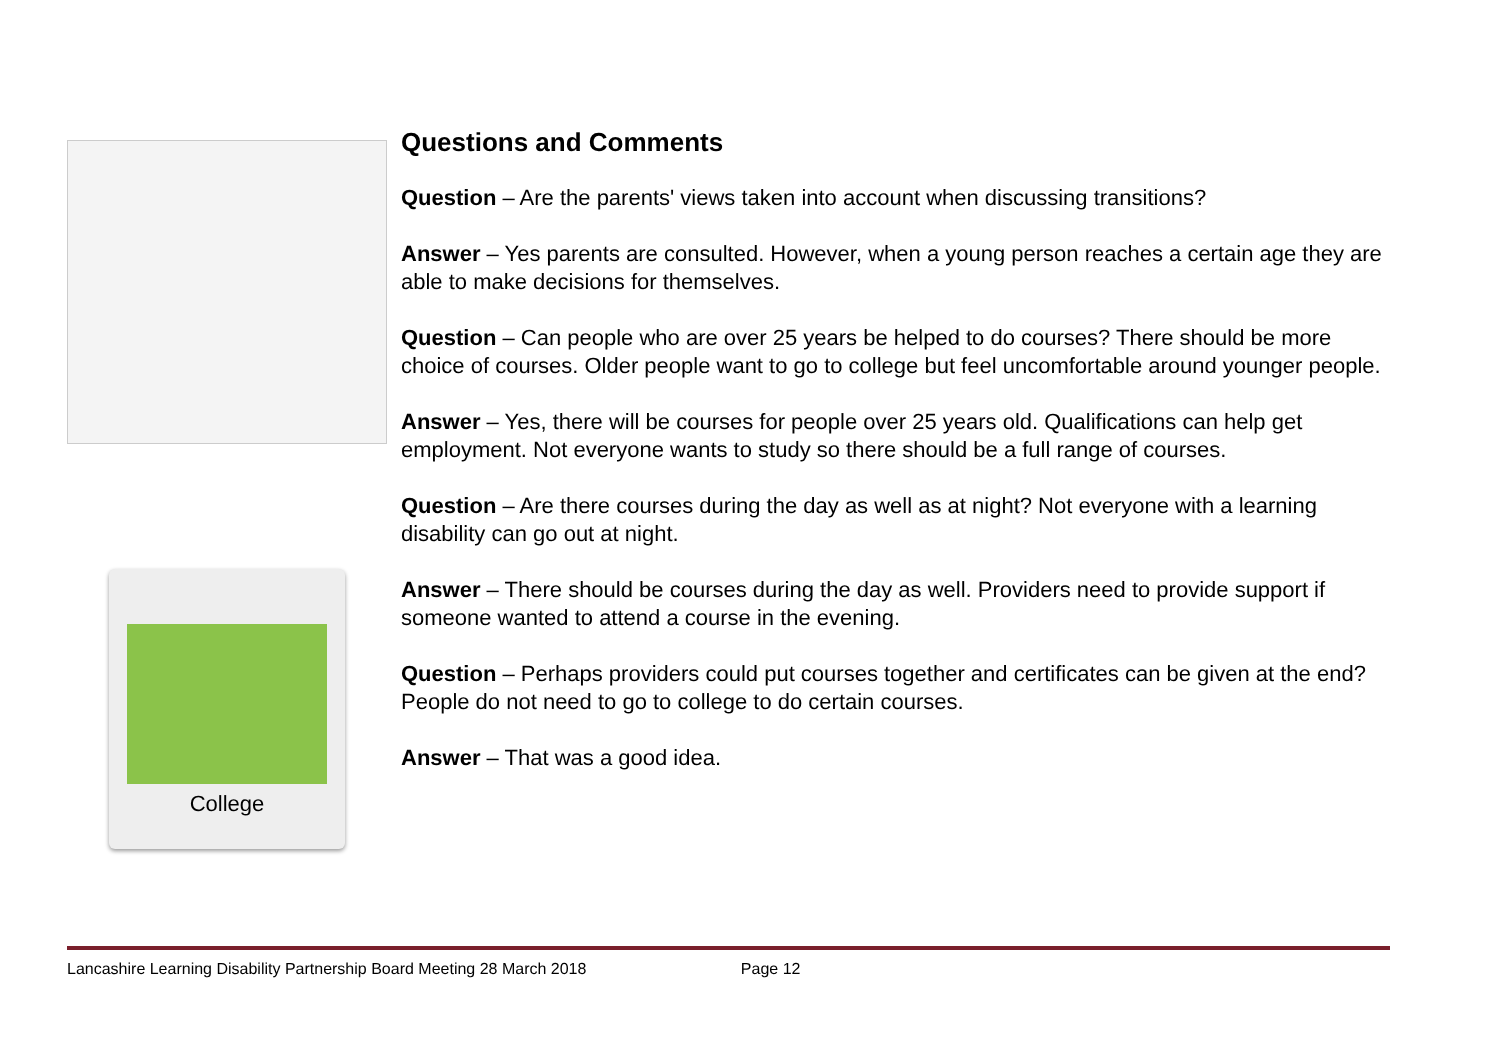College
Questions and Comments
Question – Are the parents' views taken into account when discussing transitions?
Answer – Yes parents are consulted. However, when a young person reaches a certain age they are able to make decisions for themselves.
Question – Can people who are over 25 years be helped to do courses? There should be more choice of courses. Older people want to go to college but feel uncomfortable around younger people.
Answer – Yes, there will be courses for people over 25 years old. Qualifications can help get employment. Not everyone wants to study so there should be a full range of courses.
Question – Are there courses during the day as well as at night? Not everyone with a learning disability can go out at night.
Answer – There should be courses during the day as well. Providers need to provide support if someone wanted to attend a course in the evening.
Question – Perhaps providers could put courses together and certificates can be given at the end? People do not need to go to college to do certain courses.
Answer – That was a good idea.
Lancashire Learning Disability Partnership Board Meeting 28 March 2018 Page 12